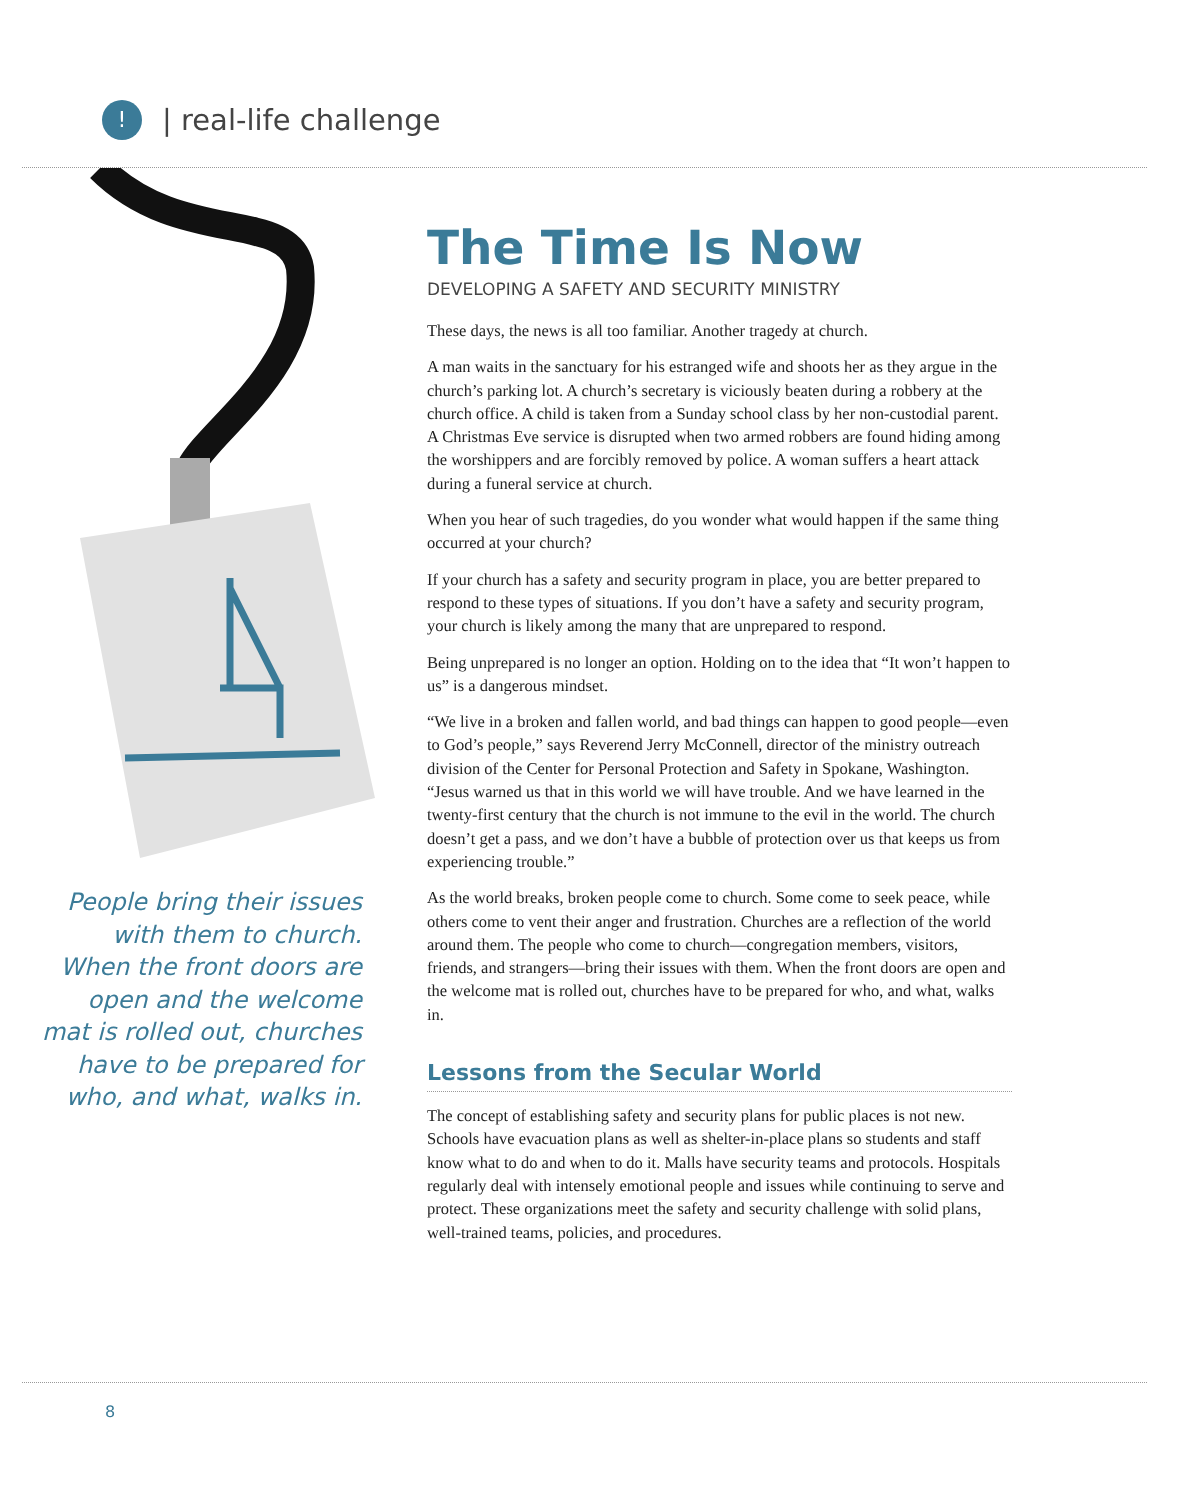!
| real-life challenge
People bring their issues with them to church. When the front doors are open and the welcome mat is rolled out, churches have to be prepared for who, and what, walks in.
The Time Is Now
DEVELOPING A SAFETY AND SECURITY MINISTRY
These days, the news is all too familiar. Another tragedy at church.
A man waits in the sanctuary for his estranged wife and shoots her as they argue in the church’s parking lot. A church’s secretary is viciously beaten during a robbery at the church office. A child is taken from a Sunday school class by her non-custodial parent. A Christmas Eve service is disrupted when two armed robbers are found hiding among the worshippers and are forcibly removed by police. A woman suffers a heart attack during a funeral service at church.
When you hear of such tragedies, do you wonder what would happen if the same thing occurred at your church?
If your church has a safety and security program in place, you are better prepared to respond to these types of situations. If you don’t have a safety and security program, your church is likely among the many that are unprepared to respond.
Being unprepared is no longer an option. Holding on to the idea that “It won’t happen to us” is a dangerous mindset.
“We live in a broken and fallen world, and bad things can happen to good people—even to God’s people,” says Reverend Jerry McConnell, director of the ministry outreach division of the Center for Personal Protection and Safety in Spokane, Washington. “Jesus warned us that in this world we will have trouble. And we have learned in the twenty-first century that the church is not immune to the evil in the world. The church doesn’t get a pass, and we don’t have a bubble of protection over us that keeps us from experiencing trouble.”
As the world breaks, broken people come to church. Some come to seek peace, while others come to vent their anger and frustration. Churches are a reflection of the world around them. The people who come to church—congregation members, visitors, friends, and strangers—bring their issues with them. When the front doors are open and the welcome mat is rolled out, churches have to be prepared for who, and what, walks in.
Lessons from the Secular World
The concept of establishing safety and security plans for public places is not new. Schools have evacuation plans as well as shelter-in-place plans so students and staff know what to do and when to do it. Malls have security teams and protocols. Hospitals regularly deal with intensely emotional people and issues while continuing to serve and protect. These organizations meet the safety and security challenge with solid plans, well-trained teams, policies, and procedures.
8